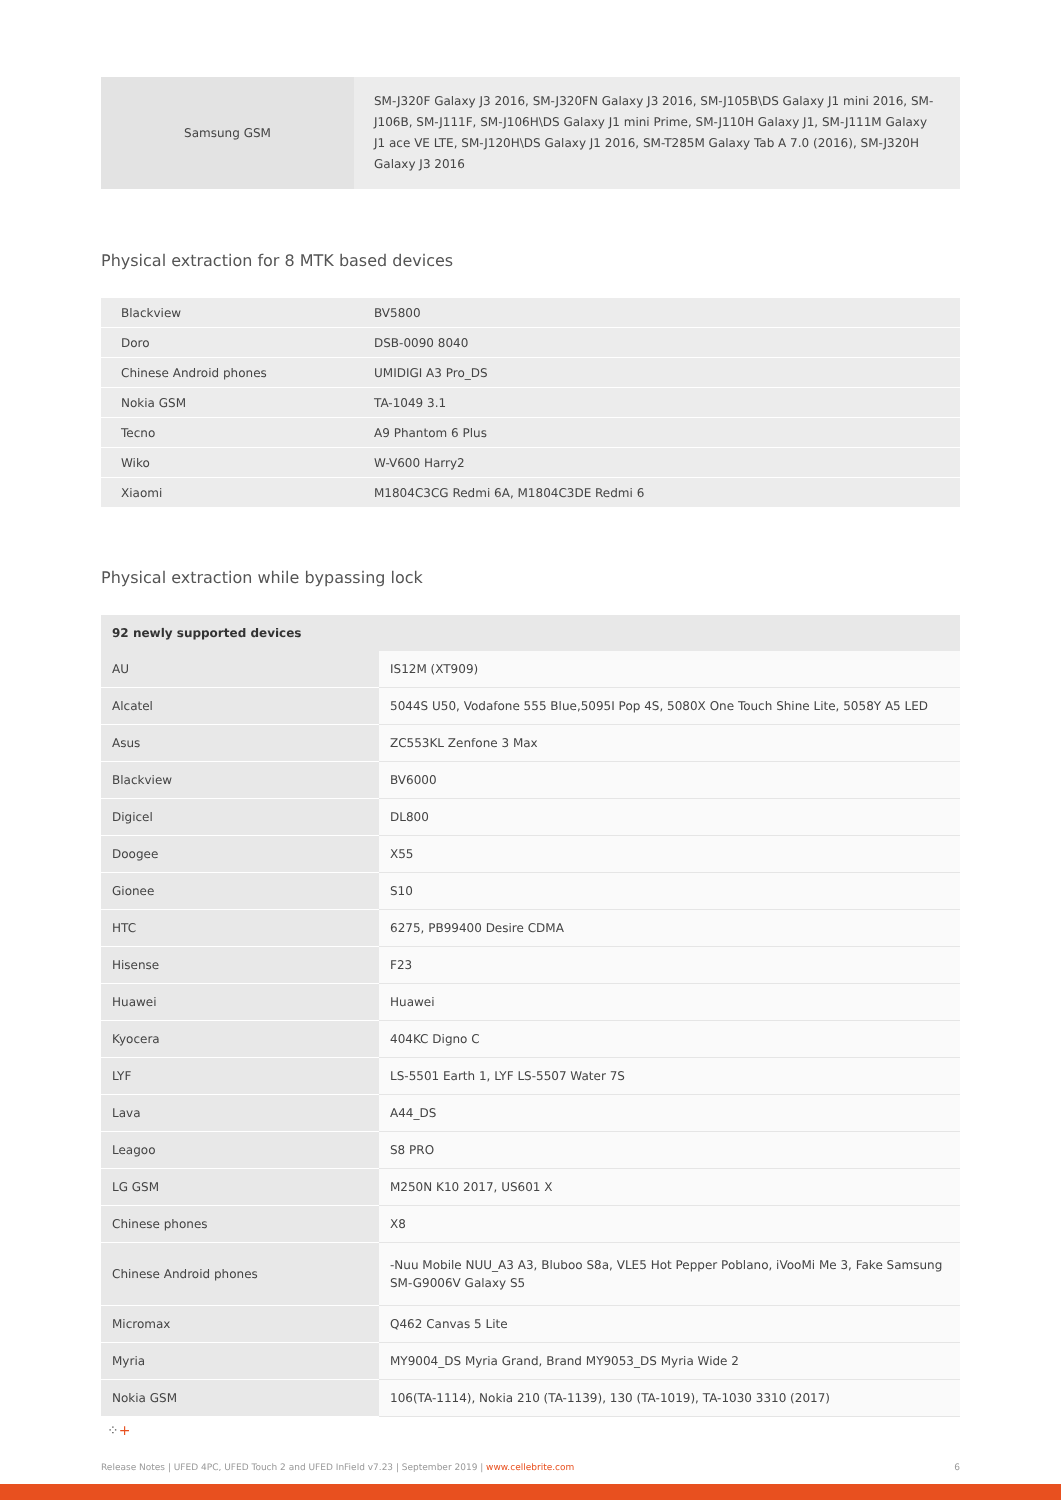| Samsung GSM | SM-J320F Galaxy J3 2016, SM-J320FN Galaxy J3 2016, SM-J105B\DS Galaxy J1 mini 2016, SM-J106B, SM-J111F, SM-J106H\DS Galaxy J1 mini Prime, SM-J110H Galaxy J1, SM-J111M Galaxy J1 ace VE LTE, SM-J120H\DS Galaxy J1 2016, SM-T285M Galaxy Tab A 7.0 (2016), SM-J320H Galaxy J3 2016 |
Physical extraction for 8 MTK based devices
| Blackview | BV5800 |
| Doro | DSB-0090 8040 |
| Chinese Android phones | UMIDIGI A3 Pro_DS |
| Nokia GSM | TA-1049 3.1 |
| Tecno | A9 Phantom 6 Plus |
| Wiko | W-V600 Harry2 |
| Xiaomi | M1804C3CG Redmi 6A, M1804C3DE Redmi 6 |
Physical extraction while bypassing lock
| 92 newly supported devices | |
| --- | --- |
| AU | IS12M (XT909) |
| Alcatel | 5044S U50, Vodafone 555 Blue,5095I Pop 4S, 5080X One Touch Shine Lite, 5058Y A5 LED |
| Asus | ZC553KL Zenfone 3 Max |
| Blackview | BV6000 |
| Digicel | DL800 |
| Doogee | X55 |
| Gionee | S10 |
| HTC | 6275, PB99400 Desire CDMA |
| Hisense | F23 |
| Huawei | Huawei |
| Kyocera | 404KC Digno C |
| LYF | LS-5501 Earth 1, LYF LS-5507 Water 7S |
| Lava | A44_DS |
| Leagoo | S8 PRO |
| LG GSM | M250N K10 2017, US601 X |
| Chinese phones | X8 |
| Chinese Android phones | -Nuu Mobile NUU_A3 A3, Bluboo S8a, VLE5 Hot Pepper Poblano, iVooMi Me 3, Fake Samsung SM-G9006V Galaxy S5 |
| Micromax | Q462 Canvas 5 Lite |
| Myria | MY9004_DS Myria Grand, Brand MY9053_DS Myria Wide 2 |
| Nokia GSM | 106(TA-1114), Nokia 210 (TA-1139), 130 (TA-1019), TA-1030 3310 (2017) |
⁘+
Release Notes | UFED 4PC, UFED Touch 2 and UFED InField v7.23 | September 2019 | www.cellebrite.com 6